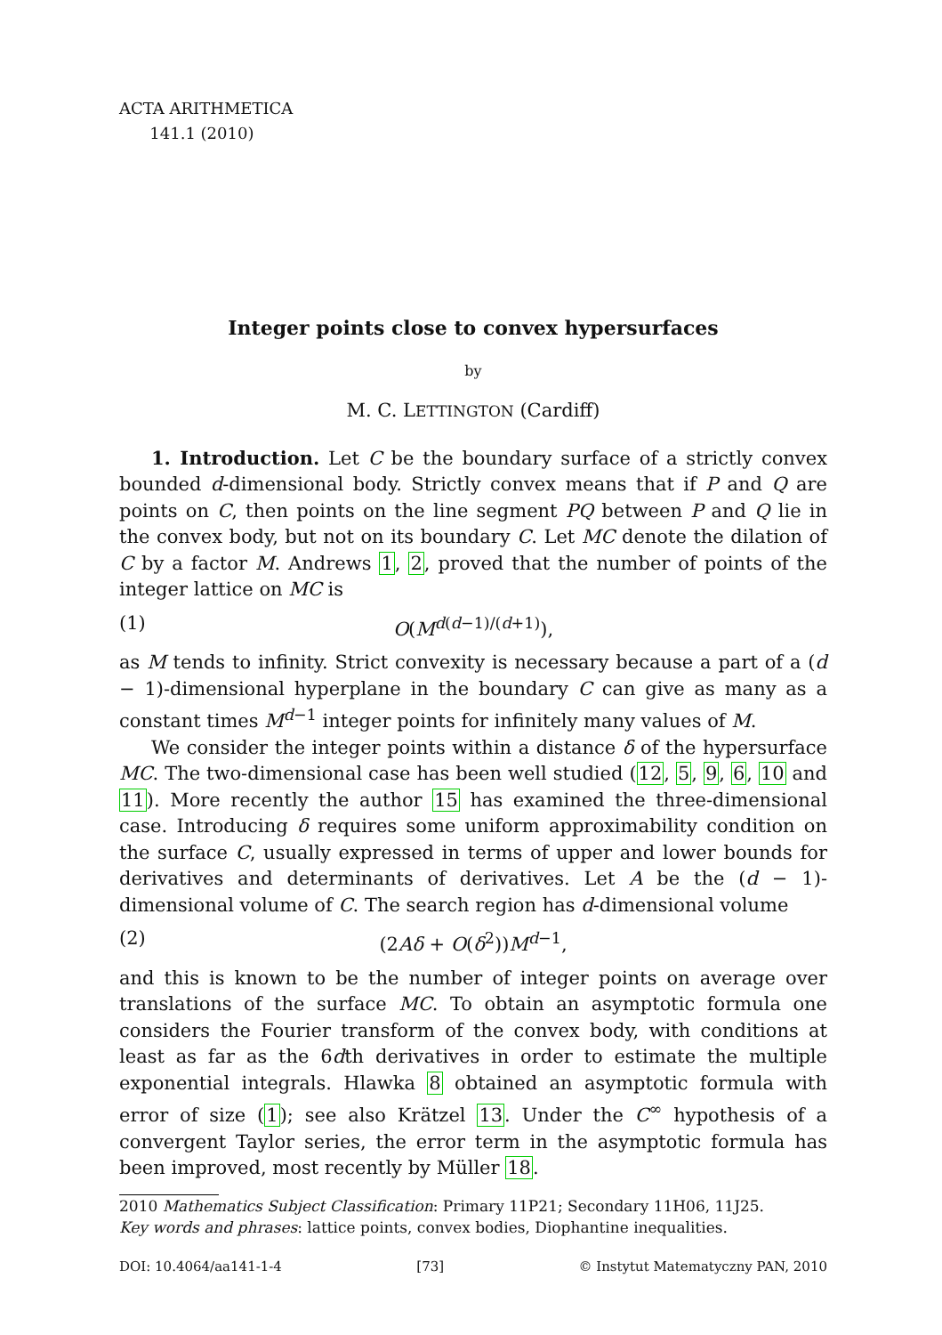ACTA ARITHMETICA
141.1 (2010)
Integer points close to convex hypersurfaces
by
M. C. LETTINGTON (Cardiff)
1. Introduction. Let C be the boundary surface of a strictly convex bounded d-dimensional body. Strictly convex means that if P and Q are points on C, then points on the line segment PQ between P and Q lie in the convex body, but not on its boundary C. Let MC denote the dilation of C by a factor M. Andrews 1, 2, proved that the number of points of the integer lattice on MC is
(1) O(M<sup>d(d−1)/(d+1)</sup>),
as M tends to infinity. Strict convexity is necessary because a part of a (d − 1)-dimensional hyperplane in the boundary C can give as many as a constant times M<sup>d−1</sup> integer points for infinitely many values of M.
We consider the integer points within a distance δ of the hypersurface MC. The two-dimensional case has been well studied (12, 5, 9, 6, 10 and 11). More recently the author 15 has examined the three-dimensional case. Introducing δ requires some uniform approximability condition on the surface C, usually expressed in terms of upper and lower bounds for derivatives and determinants of derivatives. Let A be the (d − 1)-dimensional volume of C. The search region has d-dimensional volume
(2) (2Aδ + O(δ<sup>2</sup>))M<sup>d−1</sup>,
and this is known to be the number of integer points on average over translations of the surface MC. To obtain an asymptotic formula one considers the Fourier transform of the convex body, with conditions at least as far as the 6dth derivatives in order to estimate the multiple exponential integrals. Hlawka 8 obtained an asymptotic formula with error of size (1); see also Krätzel 13. Under the C<sup>∞</sup> hypothesis of a convergent Taylor series, the error term in the asymptotic formula has been improved, most recently by Müller 18.
2010 Mathematics Subject Classification: Primary 11P21; Secondary 11H06, 11J25.
Key words and phrases: lattice points, convex bodies, Diophantine inequalities.
DOI: 10.4064/aa141-1-4 [73] © Instytut Matematyczny PAN, 2010